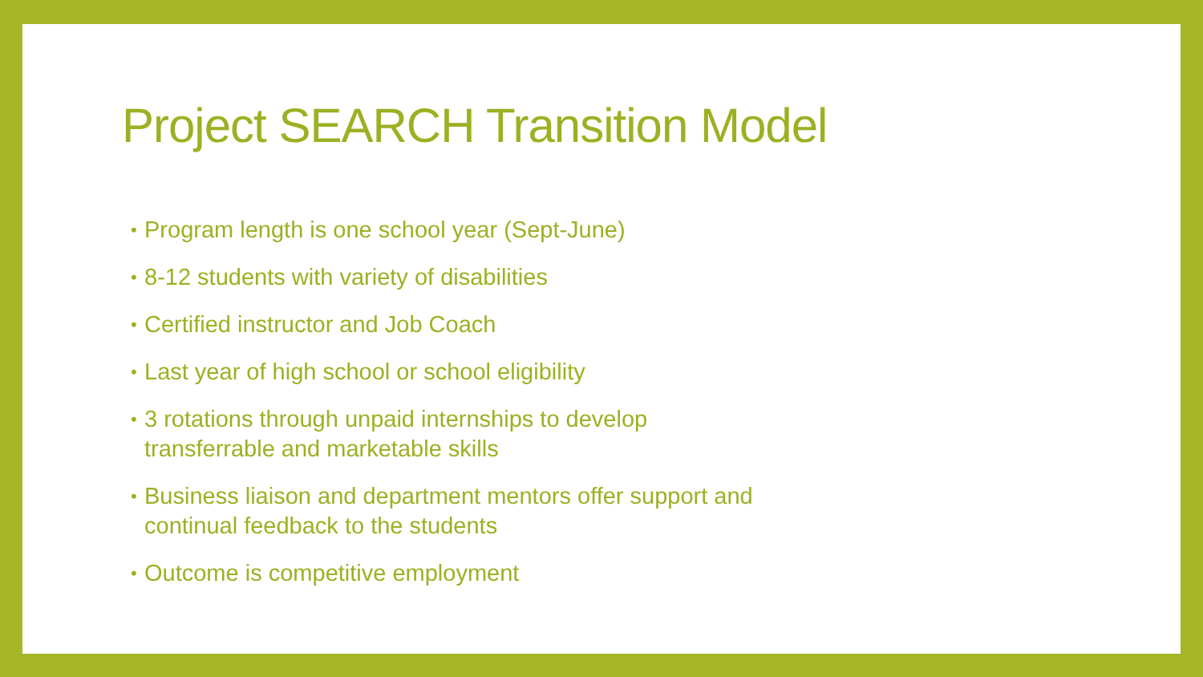Project SEARCH Transition Model
• Program length is one school year (Sept-June)
• 8-12 students with variety of disabilities
• Certified instructor and Job Coach
• Last year of high school or school eligibility
• 3 rotations through unpaid internships to develop
transferrable and marketable skills
• Business liaison and department mentors offer support and continual feedback to the students
• Outcome is competitive employment